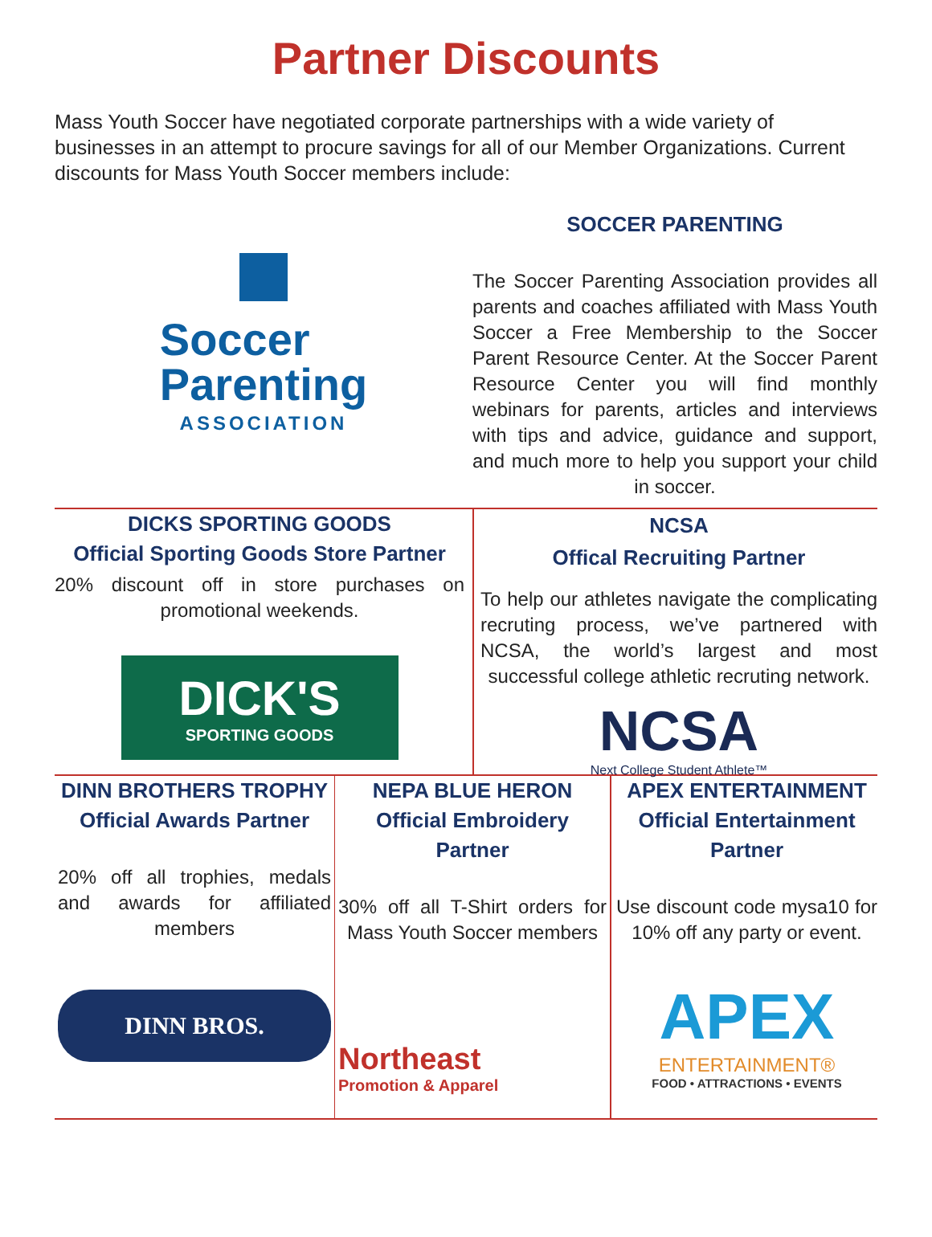Partner Discounts
Mass Youth Soccer have negotiated corporate partnerships with a wide variety of businesses in an attempt to procure savings for all of our Member Organizations. Current discounts for Mass Youth Soccer members include:
Soccer
Parenting
ASSOCIATION
SOCCER PARENTING
The Soccer Parenting Association provides all parents and coaches affiliated with Mass Youth Soccer a Free Membership to the Soccer Parent Resource Center. At the Soccer Parent Resource Center you will find monthly webinars for parents, articles and interviews with tips and advice, guidance and support, and much more to help you support your child in soccer.
DICKS SPORTING GOODS
Official Sporting Goods Store Partner
20% discount off in store purchases on promotional weekends.
DICK'S
SPORTING GOODS
NCSA
Offical Recruiting Partner
To help our athletes navigate the complicating recruting process, we’ve partnered with NCSA, the world’s largest and most successful college athletic recruting network.
NCSA
Next College Student Athlete™
DINN BROTHERS TROPHY
Official Awards Partner
20% off all trophies, medals and awards for affiliated members
DINN BROS.
NEPA BLUE HERON
Official Embroidery Partner
30% off all T-Shirt orders for Mass Youth Soccer members
Northeast
Promotion & Apparel
APEX ENTERTAINMENT
Official Entertainment Partner
Use discount code mysa10 for 10% off any party or event.
APEX
ENTERTAINMENT®
FOOD • ATTRACTIONS • EVENTS